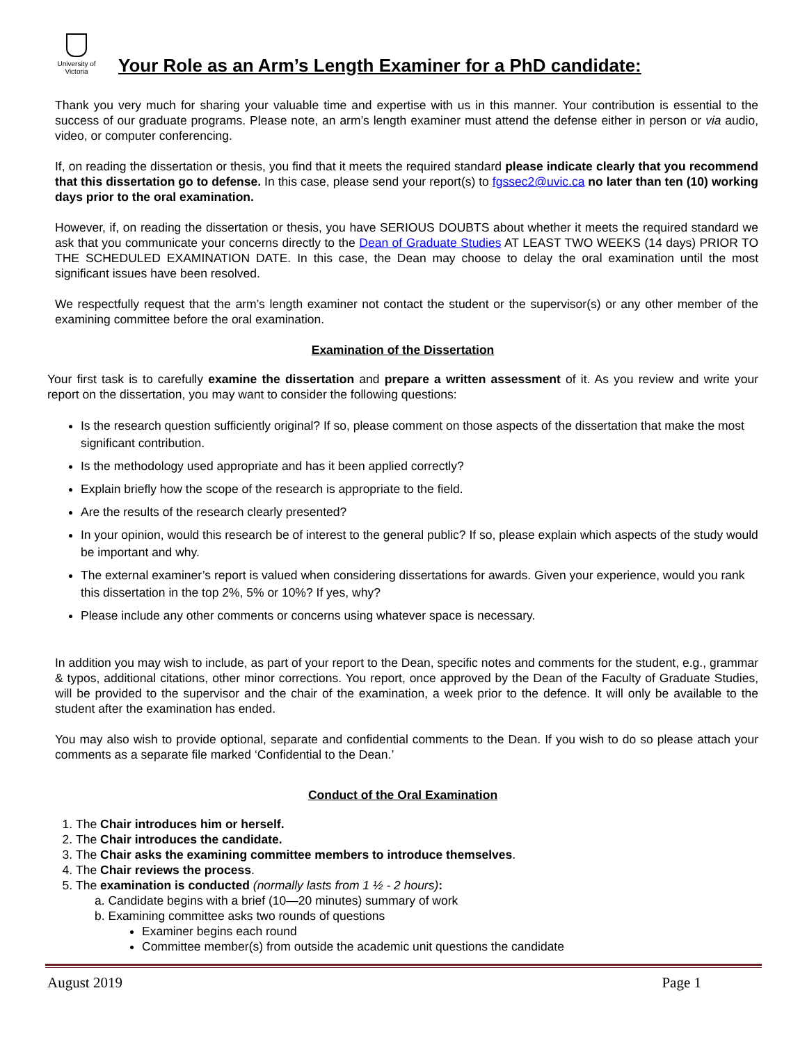University of Victoria
Your Role as an Arm’s Length Examiner for a PhD candidate:
Thank you very much for sharing your valuable time and expertise with us in this manner. Your contribution is essential to the success of our graduate programs. Please note, an arm’s length examiner must attend the defense either in person or via audio, video, or computer conferencing.
If, on reading the dissertation or thesis, you find that it meets the required standard please indicate clearly that you recommend that this dissertation go to defense. In this case, please send your report(s) to fgssec2@uvic.ca no later than ten (10) working days prior to the oral examination.
However, if, on reading the dissertation or thesis, you have SERIOUS DOUBTS about whether it meets the required standard we ask that you communicate your concerns directly to the Dean of Graduate Studies AT LEAST TWO WEEKS (14 days) PRIOR TO THE SCHEDULED EXAMINATION DATE. In this case, the Dean may choose to delay the oral examination until the most significant issues have been resolved.
We respectfully request that the arm’s length examiner not contact the student or the supervisor(s) or any other member of the examining committee before the oral examination.
Examination of the Dissertation
Your first task is to carefully examine the dissertation and prepare a written assessment of it. As you review and write your report on the dissertation, you may want to consider the following questions:
Is the research question sufficiently original? If so, please comment on those aspects of the dissertation that make the most significant contribution.
Is the methodology used appropriate and has it been applied correctly?
Explain briefly how the scope of the research is appropriate to the field.
Are the results of the research clearly presented?
In your opinion, would this research be of interest to the general public? If so, please explain which aspects of the study would be important and why.
The external examiner’s report is valued when considering dissertations for awards. Given your experience, would you rank this dissertation in the top 2%, 5% or 10%? If yes, why?
Please include any other comments or concerns using whatever space is necessary.
In addition you may wish to include, as part of your report to the Dean, specific notes and comments for the student, e.g., grammar & typos, additional citations, other minor corrections. You report, once approved by the Dean of the Faculty of Graduate Studies, will be provided to the supervisor and the chair of the examination, a week prior to the defence. It will only be available to the student after the examination has ended.
You may also wish to provide optional, separate and confidential comments to the Dean. If you wish to do so please attach your comments as a separate file marked ‘Confidential to the Dean.’
Conduct of the Oral Examination
1. The Chair introduces him or herself.
2. The Chair introduces the candidate.
3. The Chair asks the examining committee members to introduce themselves.
4. The Chair reviews the process.
5. The examination is conducted (normally lasts from 1 ½ - 2 hours):
a. Candidate begins with a brief (10—20 minutes) summary of work
b. Examining committee asks two rounds of questions
Examiner begins each round
Committee member(s) from outside the academic unit questions the candidate
August 2019 Page 1